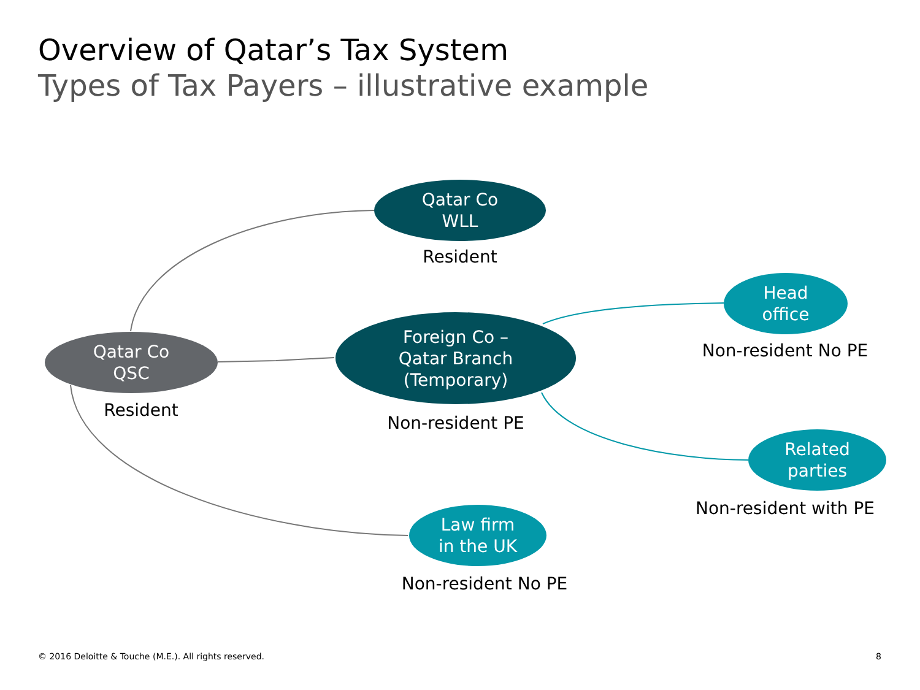Overview of Qatar’s Tax System
Types of Tax Payers – illustrative example
Qatar Co
WLL
Resident
Qatar Co
QSC
Resident
Foreign Co –
Qatar Branch
(Temporary)
Non-resident PE
Head
office
Non-resident No PE
Related
parties
Non-resident with PE
Law firm
in the UK
Non-resident No PE
© 2016 Deloitte & Touche (M.E.). All rights reserved.
8